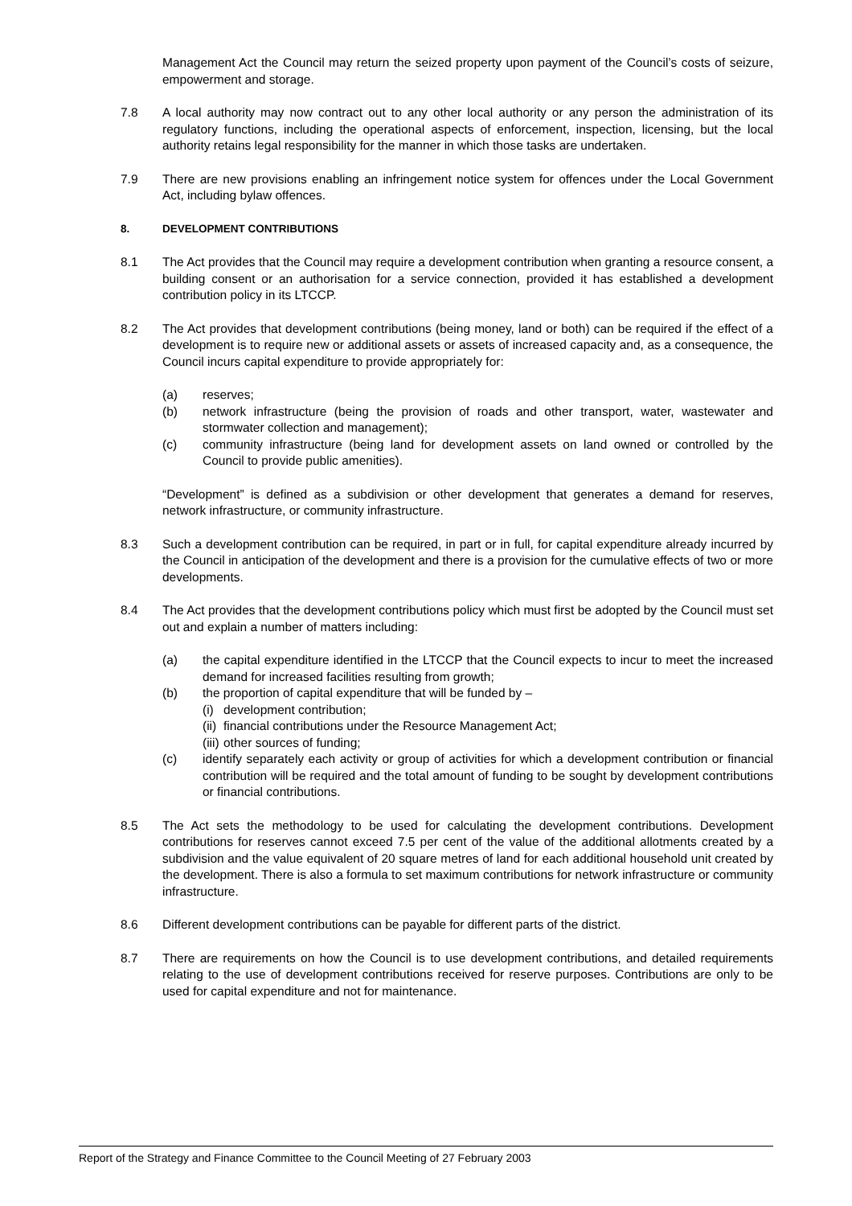Management Act the Council may return the seized property upon payment of the Council’s costs of seizure, empowerment and storage.
7.8 A local authority may now contract out to any other local authority or any person the administration of its regulatory functions, including the operational aspects of enforcement, inspection, licensing, but the local authority retains legal responsibility for the manner in which those tasks are undertaken.
7.9 There are new provisions enabling an infringement notice system for offences under the Local Government Act, including bylaw offences.
8. DEVELOPMENT CONTRIBUTIONS
8.1 The Act provides that the Council may require a development contribution when granting a resource consent, a building consent or an authorisation for a service connection, provided it has established a development contribution policy in its LTCCP.
8.2 The Act provides that development contributions (being money, land or both) can be required if the effect of a development is to require new or additional assets or assets of increased capacity and, as a consequence, the Council incurs capital expenditure to provide appropriately for:
(a) reserves;
(b) network infrastructure (being the provision of roads and other transport, water, wastewater and stormwater collection and management);
(c) community infrastructure (being land for development assets on land owned or controlled by the Council to provide public amenities).
“Development” is defined as a subdivision or other development that generates a demand for reserves, network infrastructure, or community infrastructure.
8.3 Such a development contribution can be required, in part or in full, for capital expenditure already incurred by the Council in anticipation of the development and there is a provision for the cumulative effects of two or more developments.
8.4 The Act provides that the development contributions policy which must first be adopted by the Council must set out and explain a number of matters including:
(a) the capital expenditure identified in the LTCCP that the Council expects to incur to meet the increased demand for increased facilities resulting from growth;
(b) the proportion of capital expenditure that will be funded by –
(i)
development contribution;
(ii)
financial contributions under the Resource Management Act;
(iii)
other sources of funding;
(c) identify separately each activity or group of activities for which a development contribution or financial contribution will be required and the total amount of funding to be sought by development contributions or financial contributions.
8.5 The Act sets the methodology to be used for calculating the development contributions. Development contributions for reserves cannot exceed 7.5 per cent of the value of the additional allotments created by a subdivision and the value equivalent of 20 square metres of land for each additional household unit created by the development. There is also a formula to set maximum contributions for network infrastructure or community infrastructure.
8.6 Different development contributions can be payable for different parts of the district.
8.7 There are requirements on how the Council is to use development contributions, and detailed requirements relating to the use of development contributions received for reserve purposes. Contributions are only to be used for capital expenditure and not for maintenance.
Report of the Strategy and Finance Committee to the Council Meeting of 27 February 2003